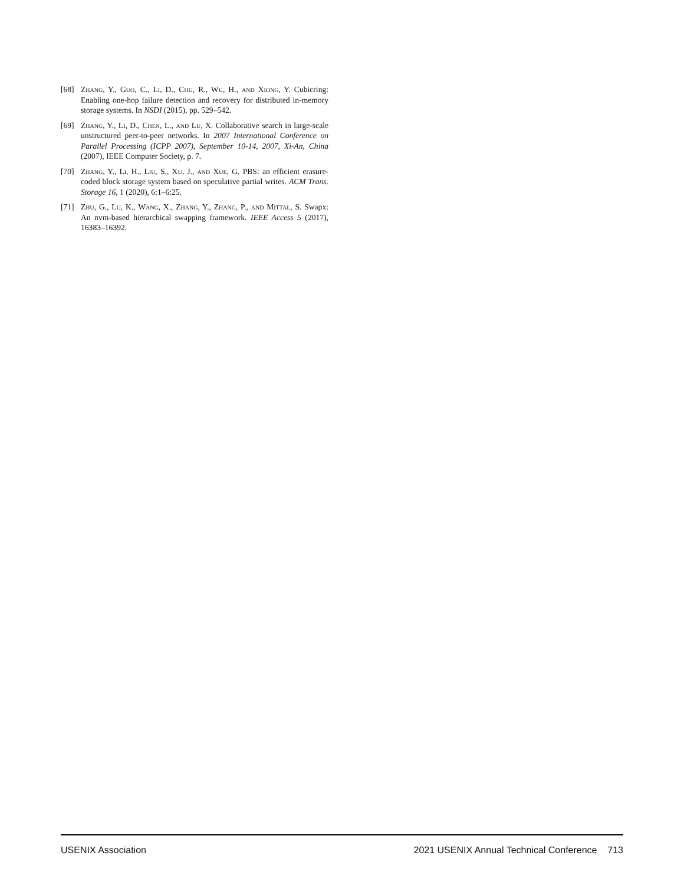[68] Zhang, Y., Guo, C., Li, D., Chu, R., Wu, H., and Xiong, Y. Cubicring: Enabling one-hop failure detection and recovery for distributed in-memory storage systems. In NSDI (2015), pp. 529–542.
[69] Zhang, Y., Li, D., Chen, L., and Lu, X. Collaborative search in large-scale unstructured peer-to-peer networks. In 2007 International Conference on Parallel Processing (ICPP 2007), September 10-14, 2007, Xi-An, China (2007), IEEE Computer Society, p. 7.
[70] Zhang, Y., Li, H., Liu, S., Xu, J., and Xue, G. PBS: an efficient erasure-coded block storage system based on speculative partial writes. ACM Trans. Storage 16, 1 (2020), 6:1–6:25.
[71] Zhu, G., Lu, K., Wang, X., Zhang, Y., Zhang, P., and Mittal, S. Swapx: An nvm-based hierarchical swapping framework. IEEE Access 5 (2017), 16383–16392.
USENIX Association 2021 USENIX Annual Technical Conference 713